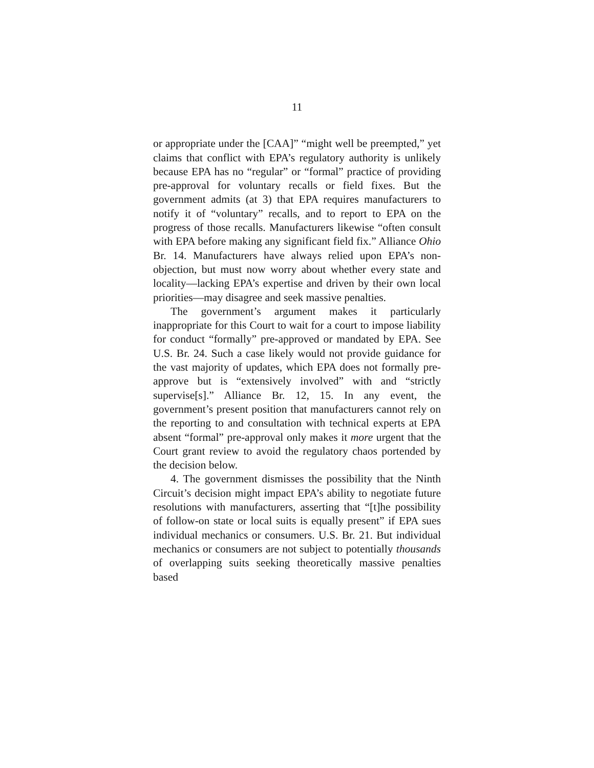11
or appropriate under the [CAA]” “might well be preempted,” yet claims that conflict with EPA’s regulatory authority is unlikely because EPA has no “regular” or “formal” practice of providing pre-approval for voluntary recalls or field fixes. But the government admits (at 3) that EPA requires manufacturers to notify it of “voluntary” recalls, and to report to EPA on the progress of those recalls. Manufacturers likewise “often consult with EPA before making any significant field fix.” Alliance Ohio Br. 14. Manufacturers have always relied upon EPA’s non-objection, but must now worry about whether every state and locality—lacking EPA’s expertise and driven by their own local priorities—may disagree and seek massive penalties.
The government’s argument makes it particularly inappropriate for this Court to wait for a court to impose liability for conduct “formally” pre-approved or mandated by EPA. See U.S. Br. 24. Such a case likely would not provide guidance for the vast majority of updates, which EPA does not formally pre-approve but is “extensively involved” with and “strictly supervise[s].” Alliance Br. 12, 15. In any event, the government’s present position that manufacturers cannot rely on the reporting to and consultation with technical experts at EPA absent “formal” pre-approval only makes it more urgent that the Court grant review to avoid the regulatory chaos portended by the decision below.
4. The government dismisses the possibility that the Ninth Circuit’s decision might impact EPA’s ability to negotiate future resolutions with manufacturers, asserting that “[t]he possibility of follow-on state or local suits is equally present” if EPA sues individual mechanics or consumers. U.S. Br. 21. But individual mechanics or consumers are not subject to potentially thousands of overlapping suits seeking theoretically massive penalties based